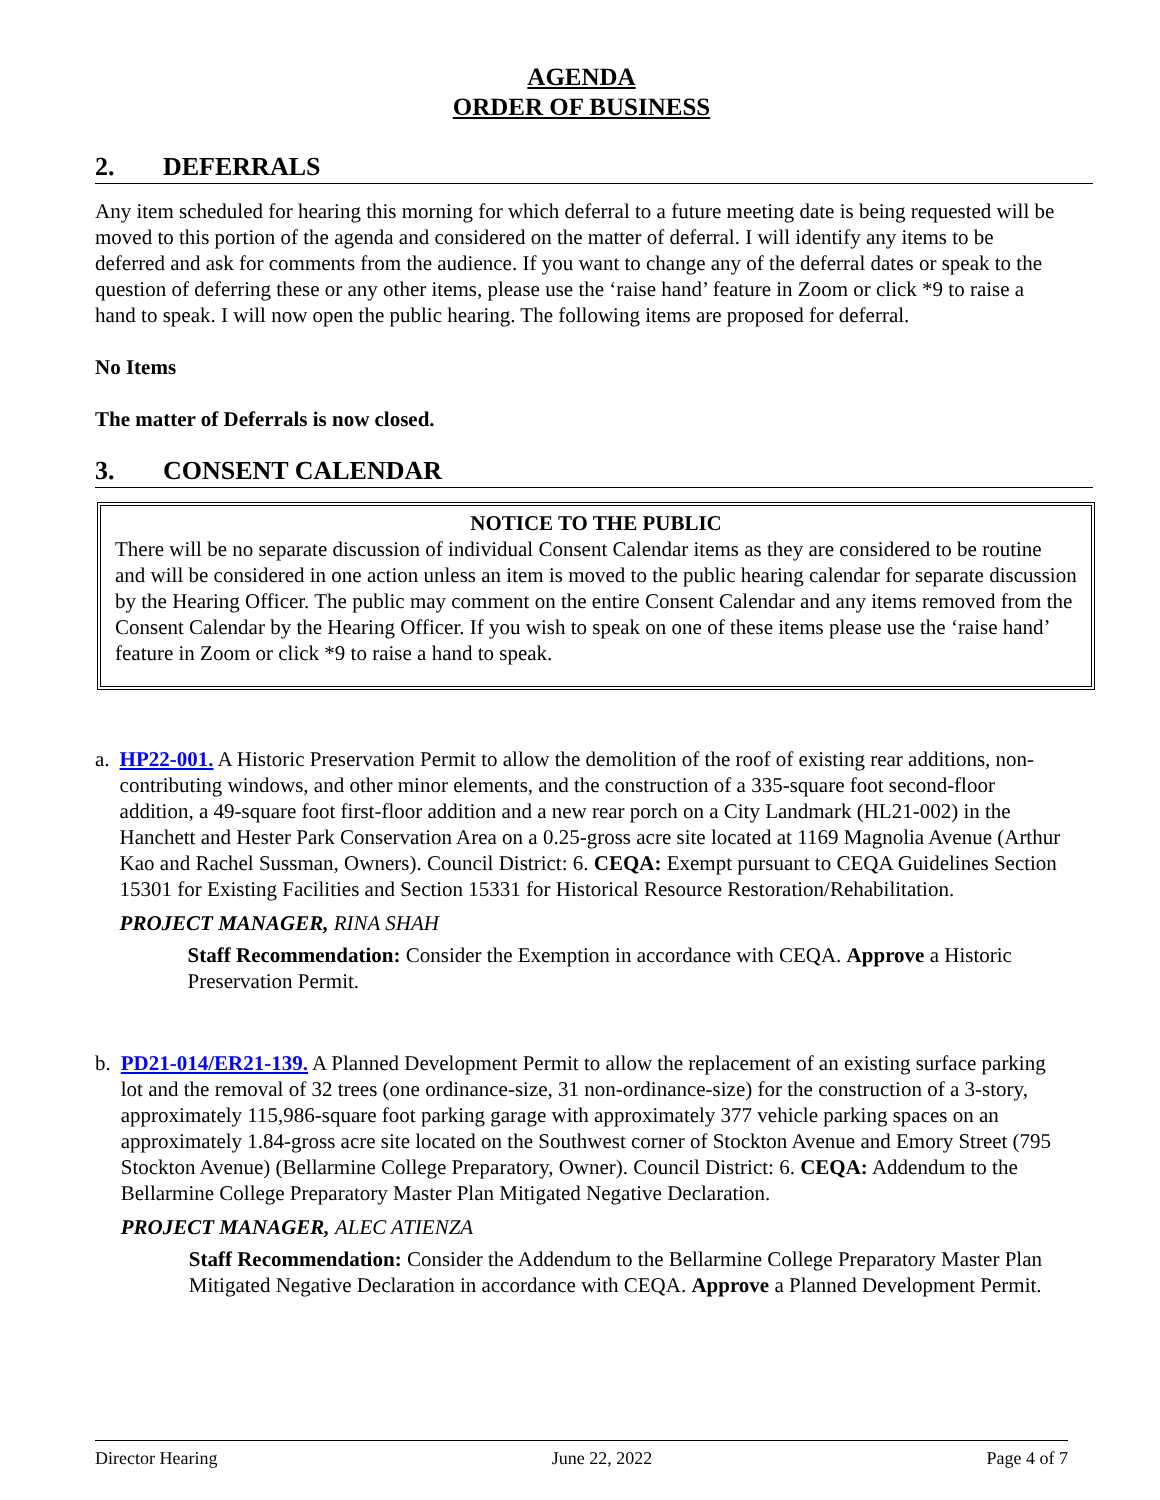AGENDA
ORDER OF BUSINESS
2. DEFERRALS
Any item scheduled for hearing this morning for which deferral to a future meeting date is being requested will be moved to this portion of the agenda and considered on the matter of deferral. I will identify any items to be deferred and ask for comments from the audience. If you want to change any of the deferral dates or speak to the question of deferring these or any other items, please use the ‘raise hand’ feature in Zoom or click *9 to raise a hand to speak. I will now open the public hearing. The following items are proposed for deferral.
No Items
The matter of Deferrals is now closed.
3. CONSENT CALENDAR
NOTICE TO THE PUBLIC
There will be no separate discussion of individual Consent Calendar items as they are considered to be routine and will be considered in one action unless an item is moved to the public hearing calendar for separate discussion by the Hearing Officer. The public may comment on the entire Consent Calendar and any items removed from the Consent Calendar by the Hearing Officer. If you wish to speak on one of these items please use the ‘raise hand’ feature in Zoom or click *9 to raise a hand to speak.
a. HP22-001. A Historic Preservation Permit to allow the demolition of the roof of existing rear additions, non-contributing windows, and other minor elements, and the construction of a 335-square foot second-floor addition, a 49-square foot first-floor addition and a new rear porch on a City Landmark (HL21-002) in the Hanchett and Hester Park Conservation Area on a 0.25-gross acre site located at 1169 Magnolia Avenue (Arthur Kao and Rachel Sussman, Owners). Council District: 6. CEQA: Exempt pursuant to CEQA Guidelines Section 15301 for Existing Facilities and Section 15331 for Historical Resource Restoration/Rehabilitation.
PROJECT MANAGER, RINA SHAH
Staff Recommendation: Consider the Exemption in accordance with CEQA. Approve a Historic Preservation Permit.
b. PD21-014/ER21-139. A Planned Development Permit to allow the replacement of an existing surface parking lot and the removal of 32 trees (one ordinance-size, 31 non-ordinance-size) for the construction of a 3-story, approximately 115,986-square foot parking garage with approximately 377 vehicle parking spaces on an approximately 1.84-gross acre site located on the Southwest corner of Stockton Avenue and Emory Street (795 Stockton Avenue) (Bellarmine College Preparatory, Owner). Council District: 6. CEQA: Addendum to the Bellarmine College Preparatory Master Plan Mitigated Negative Declaration.
PROJECT MANAGER, ALEC ATIENZA
Staff Recommendation: Consider the Addendum to the Bellarmine College Preparatory Master Plan Mitigated Negative Declaration in accordance with CEQA. Approve a Planned Development Permit.
Director Hearing June 22, 2022 Page 4 of 7